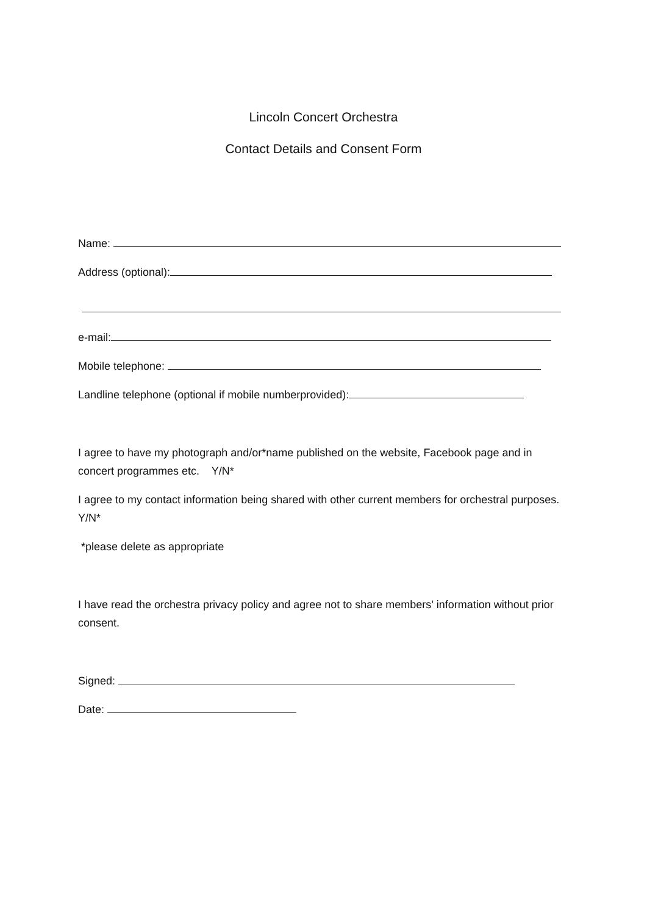Lincoln Concert Orchestra
Contact Details and Consent Form
Name:
Address (optional):
e-mail:
Mobile telephone:
Landline telephone (optional if mobile numberprovided):
I agree to have my photograph and/or*name published on the website, Facebook page and in concert programmes etc. Y/N*
I agree to my contact information being shared with other current members for orchestral purposes. Y/N*
*please delete as appropriate
I have read the orchestra privacy policy and agree not to share members’ information without prior consent.
Signed:
Date: